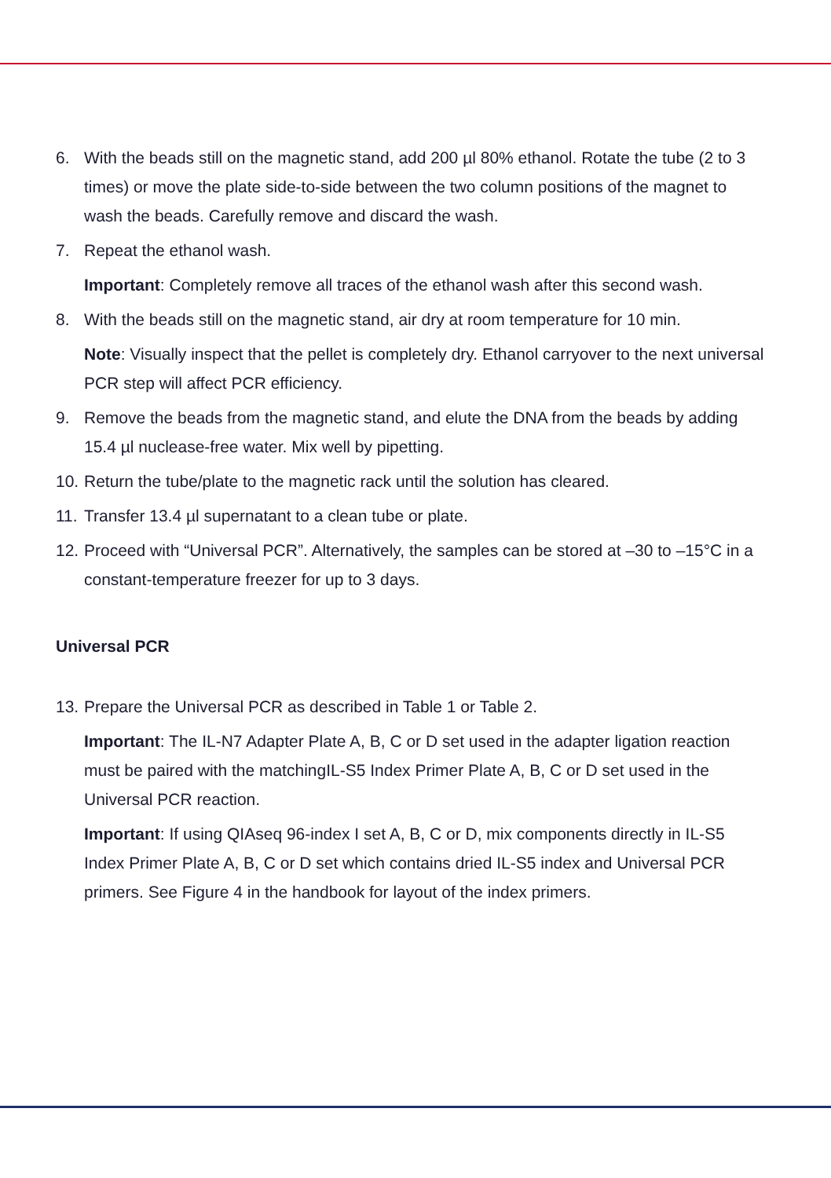6. With the beads still on the magnetic stand, add 200 µl 80% ethanol. Rotate the tube (2 to 3 times) or move the plate side-to-side between the two column positions of the magnet to wash the beads. Carefully remove and discard the wash.
7. Repeat the ethanol wash.
Important: Completely remove all traces of the ethanol wash after this second wash.
8. With the beads still on the magnetic stand, air dry at room temperature for 10 min.
Note: Visually inspect that the pellet is completely dry. Ethanol carryover to the next universal PCR step will affect PCR efficiency.
9. Remove the beads from the magnetic stand, and elute the DNA from the beads by adding 15.4 µl nuclease-free water. Mix well by pipetting.
10. Return the tube/plate to the magnetic rack until the solution has cleared.
11. Transfer 13.4 µl supernatant to a clean tube or plate.
12. Proceed with “Universal PCR”. Alternatively, the samples can be stored at –30 to –15°C in a constant-temperature freezer for up to 3 days.
Universal PCR
13. Prepare the Universal PCR as described in Table 1 or Table 2.
Important: The IL-N7 Adapter Plate A, B, C or D set used in the adapter ligation reaction must be paired with the matchingIL-S5 Index Primer Plate A, B, C or D set used in the Universal PCR reaction.
Important: If using QIAseq 96-index I set A, B, C or D, mix components directly in IL-S5 Index Primer Plate A, B, C or D set which contains dried IL-S5 index and Universal PCR primers. See Figure 4 in the handbook for layout of the index primers.